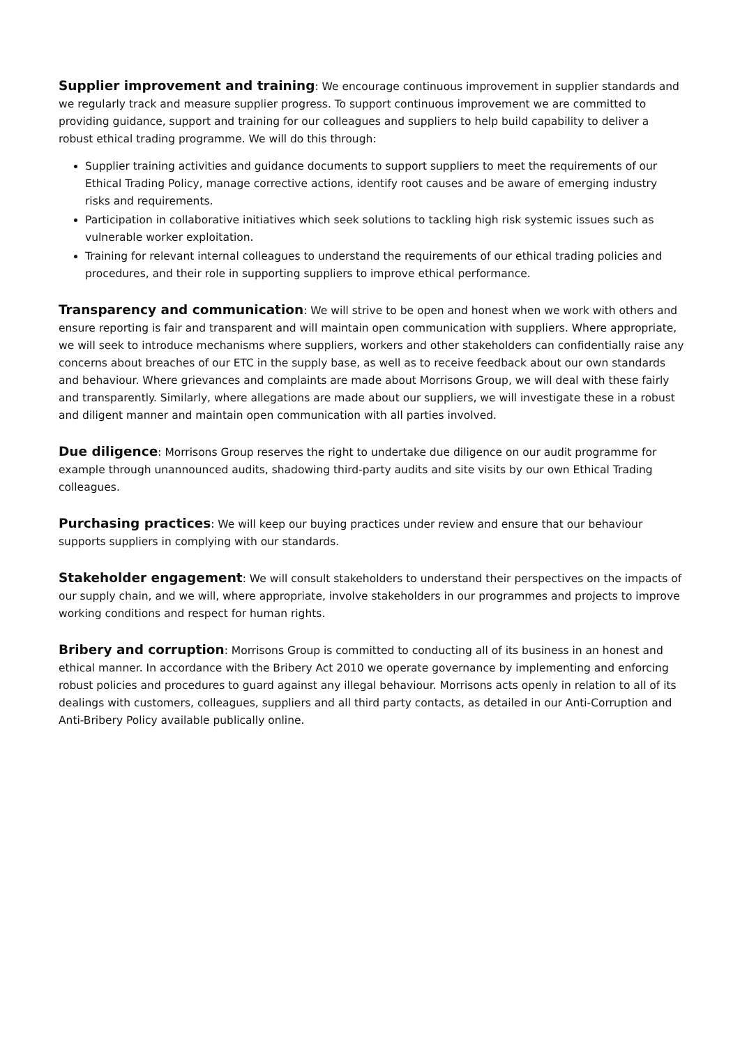Supplier improvement and training: We encourage continuous improvement in supplier standards and we regularly track and measure supplier progress. To support continuous improvement we are committed to providing guidance, support and training for our colleagues and suppliers to help build capability to deliver a robust ethical trading programme. We will do this through:
Supplier training activities and guidance documents to support suppliers to meet the requirements of our Ethical Trading Policy, manage corrective actions, identify root causes and be aware of emerging industry risks and requirements.
Participation in collaborative initiatives which seek solutions to tackling high risk systemic issues such as vulnerable worker exploitation.
Training for relevant internal colleagues to understand the requirements of our ethical trading policies and procedures, and their role in supporting suppliers to improve ethical performance.
Transparency and communication: We will strive to be open and honest when we work with others and ensure reporting is fair and transparent and will maintain open communication with suppliers. Where appropriate, we will seek to introduce mechanisms where suppliers, workers and other stakeholders can confidentially raise any concerns about breaches of our ETC in the supply base, as well as to receive feedback about our own standards and behaviour. Where grievances and complaints are made about Morrisons Group, we will deal with these fairly and transparently. Similarly, where allegations are made about our suppliers, we will investigate these in a robust and diligent manner and maintain open communication with all parties involved.
Due diligence: Morrisons Group reserves the right to undertake due diligence on our audit programme for example through unannounced audits, shadowing third-party audits and site visits by our own Ethical Trading colleagues.
Purchasing practices: We will keep our buying practices under review and ensure that our behaviour supports suppliers in complying with our standards.
Stakeholder engagement: We will consult stakeholders to understand their perspectives on the impacts of our supply chain, and we will, where appropriate, involve stakeholders in our programmes and projects to improve working conditions and respect for human rights.
Bribery and corruption: Morrisons Group is committed to conducting all of its business in an honest and ethical manner. In accordance with the Bribery Act 2010 we operate governance by implementing and enforcing robust policies and procedures to guard against any illegal behaviour. Morrisons acts openly in relation to all of its dealings with customers, colleagues, suppliers and all third party contacts, as detailed in our Anti-Corruption and Anti-Bribery Policy available publically online.